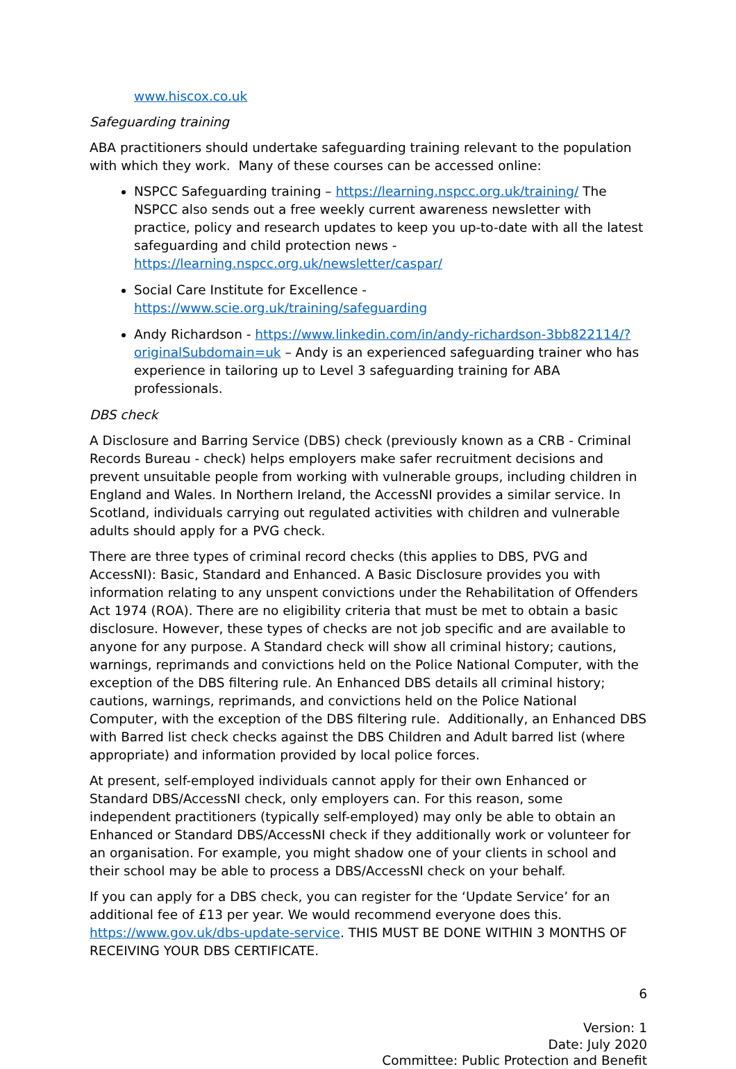www.hiscox.co.uk
Safeguarding training
ABA practitioners should undertake safeguarding training relevant to the population with which they work. Many of these courses can be accessed online:
NSPCC Safeguarding training – https://learning.nspcc.org.uk/training/ The NSPCC also sends out a free weekly current awareness newsletter with practice, policy and research updates to keep you up-to-date with all the latest safeguarding and child protection news - https://learning.nspcc.org.uk/newsletter/caspar/
Social Care Institute for Excellence - https://www.scie.org.uk/training/safeguarding
Andy Richardson - https://www.linkedin.com/in/andy-richardson-3bb822114/?originalSubdomain=uk – Andy is an experienced safeguarding trainer who has experience in tailoring up to Level 3 safeguarding training for ABA professionals.
DBS check
A Disclosure and Barring Service (DBS) check (previously known as a CRB - Criminal Records Bureau - check) helps employers make safer recruitment decisions and prevent unsuitable people from working with vulnerable groups, including children in England and Wales. In Northern Ireland, the AccessNI provides a similar service. In Scotland, individuals carrying out regulated activities with children and vulnerable adults should apply for a PVG check.
There are three types of criminal record checks (this applies to DBS, PVG and AccessNI): Basic, Standard and Enhanced. A Basic Disclosure provides you with information relating to any unspent convictions under the Rehabilitation of Offenders Act 1974 (ROA). There are no eligibility criteria that must be met to obtain a basic disclosure. However, these types of checks are not job specific and are available to anyone for any purpose. A Standard check will show all criminal history; cautions, warnings, reprimands and convictions held on the Police National Computer, with the exception of the DBS filtering rule. An Enhanced DBS details all criminal history; cautions, warnings, reprimands, and convictions held on the Police National Computer, with the exception of the DBS filtering rule. Additionally, an Enhanced DBS with Barred list check checks against the DBS Children and Adult barred list (where appropriate) and information provided by local police forces.
At present, self-employed individuals cannot apply for their own Enhanced or Standard DBS/AccessNI check, only employers can. For this reason, some independent practitioners (typically self-employed) may only be able to obtain an Enhanced or Standard DBS/AccessNI check if they additionally work or volunteer for an organisation. For example, you might shadow one of your clients in school and their school may be able to process a DBS/AccessNI check on your behalf.
If you can apply for a DBS check, you can register for the ‘Update Service’ for an additional fee of £13 per year. We would recommend everyone does this. https://www.gov.uk/dbs-update-service. THIS MUST BE DONE WITHIN 3 MONTHS OF RECEIVING YOUR DBS CERTIFICATE.
6
Version: 1
Date: July 2020
Committee: Public Protection and Benefit